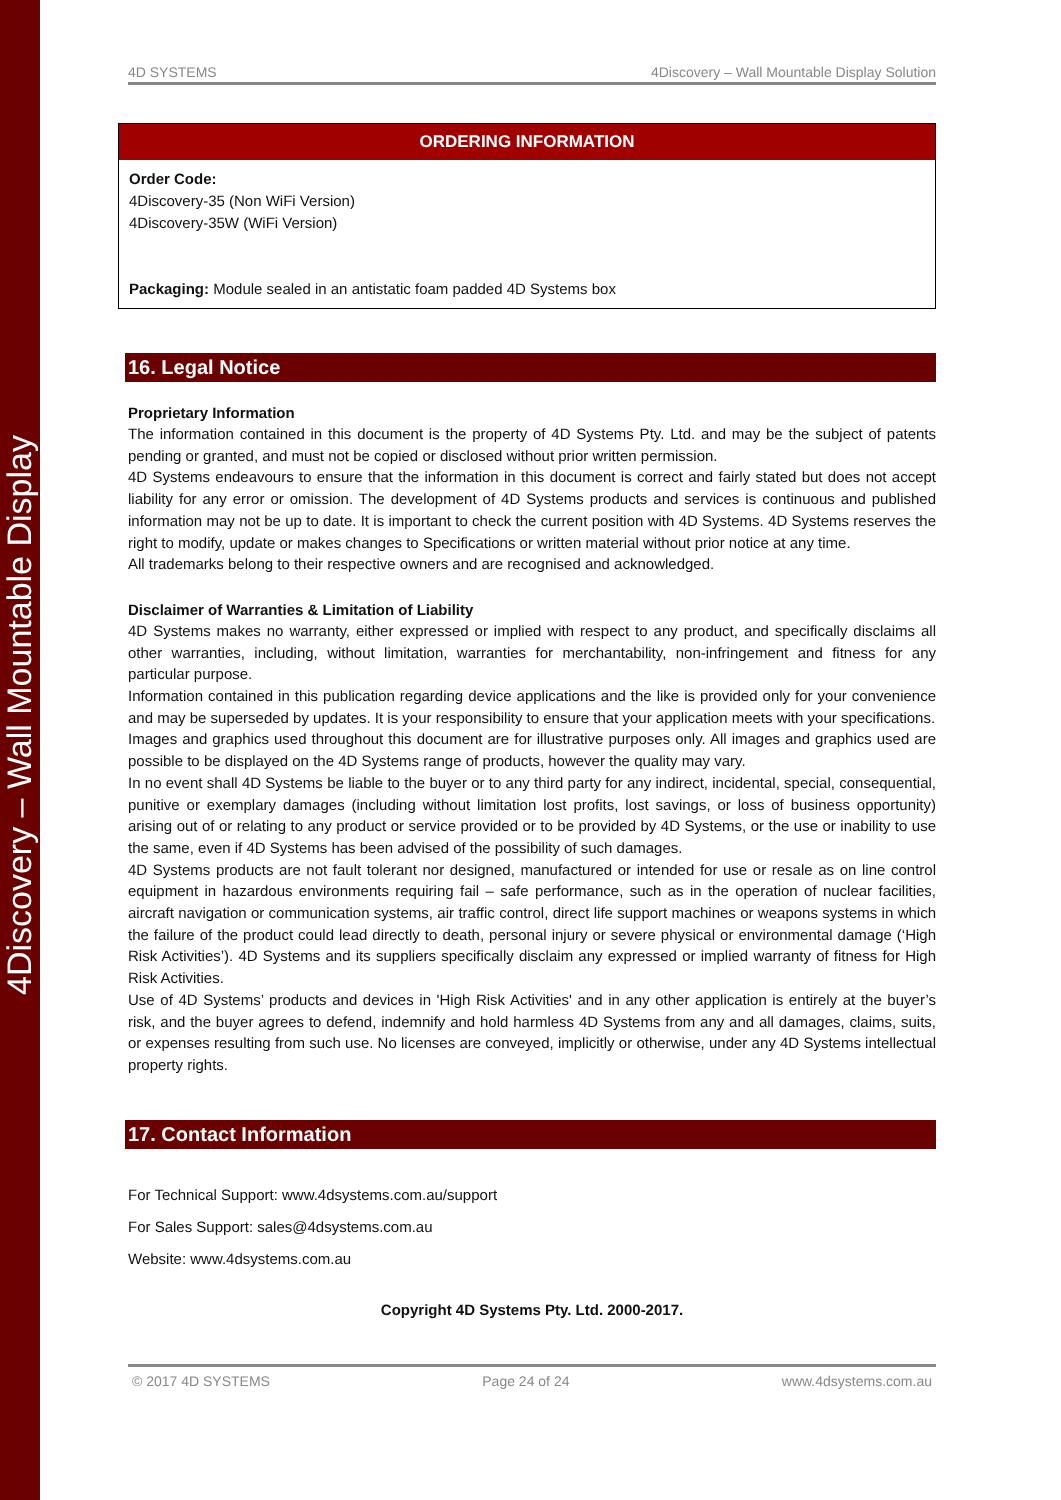4Discovery – Wall Mountable Display
4D SYSTEMS 4Discovery – Wall Mountable Display Solution
| ORDERING INFORMATION |
| --- |
| Order Code: 4Discovery-35 (Non WiFi Version) 4Discovery-35W (WiFi Version) Packaging: Module sealed in an antistatic foam padded 4D Systems box |
16. Legal Notice
Proprietary Information
The information contained in this document is the property of 4D Systems Pty. Ltd. and may be the subject of patents pending or granted, and must not be copied or disclosed without prior written permission.
4D Systems endeavours to ensure that the information in this document is correct and fairly stated but does not accept liability for any error or omission. The development of 4D Systems products and services is continuous and published information may not be up to date. It is important to check the current position with 4D Systems. 4D Systems reserves the right to modify, update or makes changes to Specifications or written material without prior notice at any time.
All trademarks belong to their respective owners and are recognised and acknowledged.
Disclaimer of Warranties & Limitation of Liability
4D Systems makes no warranty, either expressed or implied with respect to any product, and specifically disclaims all other warranties, including, without limitation, warranties for merchantability, non-infringement and fitness for any particular purpose.
Information contained in this publication regarding device applications and the like is provided only for your convenience and may be superseded by updates. It is your responsibility to ensure that your application meets with your specifications.
Images and graphics used throughout this document are for illustrative purposes only. All images and graphics used are possible to be displayed on the 4D Systems range of products, however the quality may vary.
In no event shall 4D Systems be liable to the buyer or to any third party for any indirect, incidental, special, consequential, punitive or exemplary damages (including without limitation lost profits, lost savings, or loss of business opportunity) arising out of or relating to any product or service provided or to be provided by 4D Systems, or the use or inability to use the same, even if 4D Systems has been advised of the possibility of such damages.
4D Systems products are not fault tolerant nor designed, manufactured or intended for use or resale as on line control equipment in hazardous environments requiring fail – safe performance, such as in the operation of nuclear facilities, aircraft navigation or communication systems, air traffic control, direct life support machines or weapons systems in which the failure of the product could lead directly to death, personal injury or severe physical or environmental damage (‘High Risk Activities’). 4D Systems and its suppliers specifically disclaim any expressed or implied warranty of fitness for High Risk Activities.
Use of 4D Systems’ products and devices in 'High Risk Activities' and in any other application is entirely at the buyer’s risk, and the buyer agrees to defend, indemnify and hold harmless 4D Systems from any and all damages, claims, suits, or expenses resulting from such use. No licenses are conveyed, implicitly or otherwise, under any 4D Systems intellectual property rights.
17. Contact Information
For Technical Support: www.4dsystems.com.au/support
For Sales Support: sales@4dsystems.com.au
Website: www.4dsystems.com.au
Copyright 4D Systems Pty. Ltd. 2000-2017.
© 2017 4D SYSTEMS Page 24 of 24 www.4dsystems.com.au